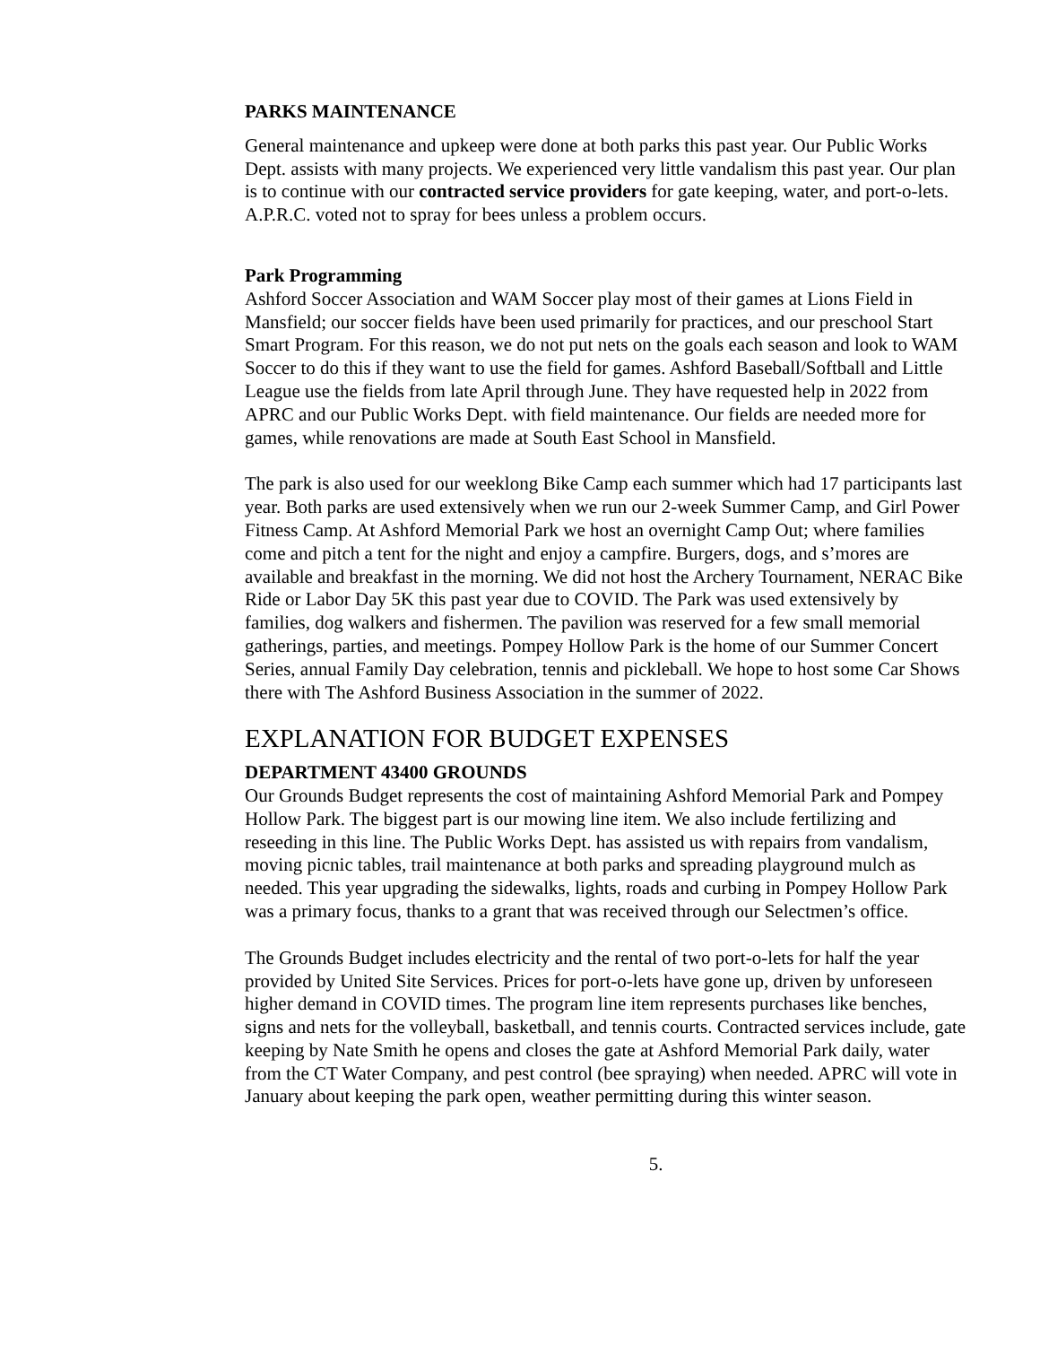PARKS MAINTENANCE
General maintenance and upkeep were done at both parks this past year. Our Public Works Dept. assists with many projects. We experienced very little vandalism this past year. Our plan is to continue with our contracted service providers for gate keeping, water, and port-o-lets. A.P.R.C. voted not to spray for bees unless a problem occurs.
Park Programming
Ashford Soccer Association and WAM Soccer play most of their games at Lions Field in Mansfield; our soccer fields have been used primarily for practices, and our preschool Start Smart Program. For this reason, we do not put nets on the goals each season and look to WAM Soccer to do this if they want to use the field for games. Ashford Baseball/Softball and Little League use the fields from late April through June. They have requested help in 2022 from APRC and our Public Works Dept. with field maintenance. Our fields are needed more for games, while renovations are made at South East School in Mansfield.
The park is also used for our weeklong Bike Camp each summer which had 17 participants last year. Both parks are used extensively when we run our 2-week Summer Camp, and Girl Power Fitness Camp. At Ashford Memorial Park we host an overnight Camp Out; where families come and pitch a tent for the night and enjoy a campfire. Burgers, dogs, and s’mores are available and breakfast in the morning. We did not host the Archery Tournament, NERAC Bike Ride or Labor Day 5K this past year due to COVID. The Park was used extensively by families, dog walkers and fishermen. The pavilion was reserved for a few small memorial gatherings, parties, and meetings. Pompey Hollow Park is the home of our Summer Concert Series, annual Family Day celebration, tennis and pickleball. We hope to host some Car Shows there with The Ashford Business Association in the summer of 2022.
EXPLANATION FOR BUDGET EXPENSES
DEPARTMENT 43400 GROUNDS
Our Grounds Budget represents the cost of maintaining Ashford Memorial Park and Pompey Hollow Park. The biggest part is our mowing line item. We also include fertilizing and reseeding in this line. The Public Works Dept. has assisted us with repairs from vandalism, moving picnic tables, trail maintenance at both parks and spreading playground mulch as needed. This year upgrading the sidewalks, lights, roads and curbing in Pompey Hollow Park was a primary focus, thanks to a grant that was received through our Selectmen’s office.
The Grounds Budget includes electricity and the rental of two port-o-lets for half the year provided by United Site Services. Prices for port-o-lets have gone up, driven by unforeseen higher demand in COVID times. The program line item represents purchases like benches, signs and nets for the volleyball, basketball, and tennis courts. Contracted services include, gate keeping by Nate Smith he opens and closes the gate at Ashford Memorial Park daily, water from the CT Water Company, and pest control (bee spraying) when needed. APRC will vote in January about keeping the park open, weather permitting during this winter season.
5.